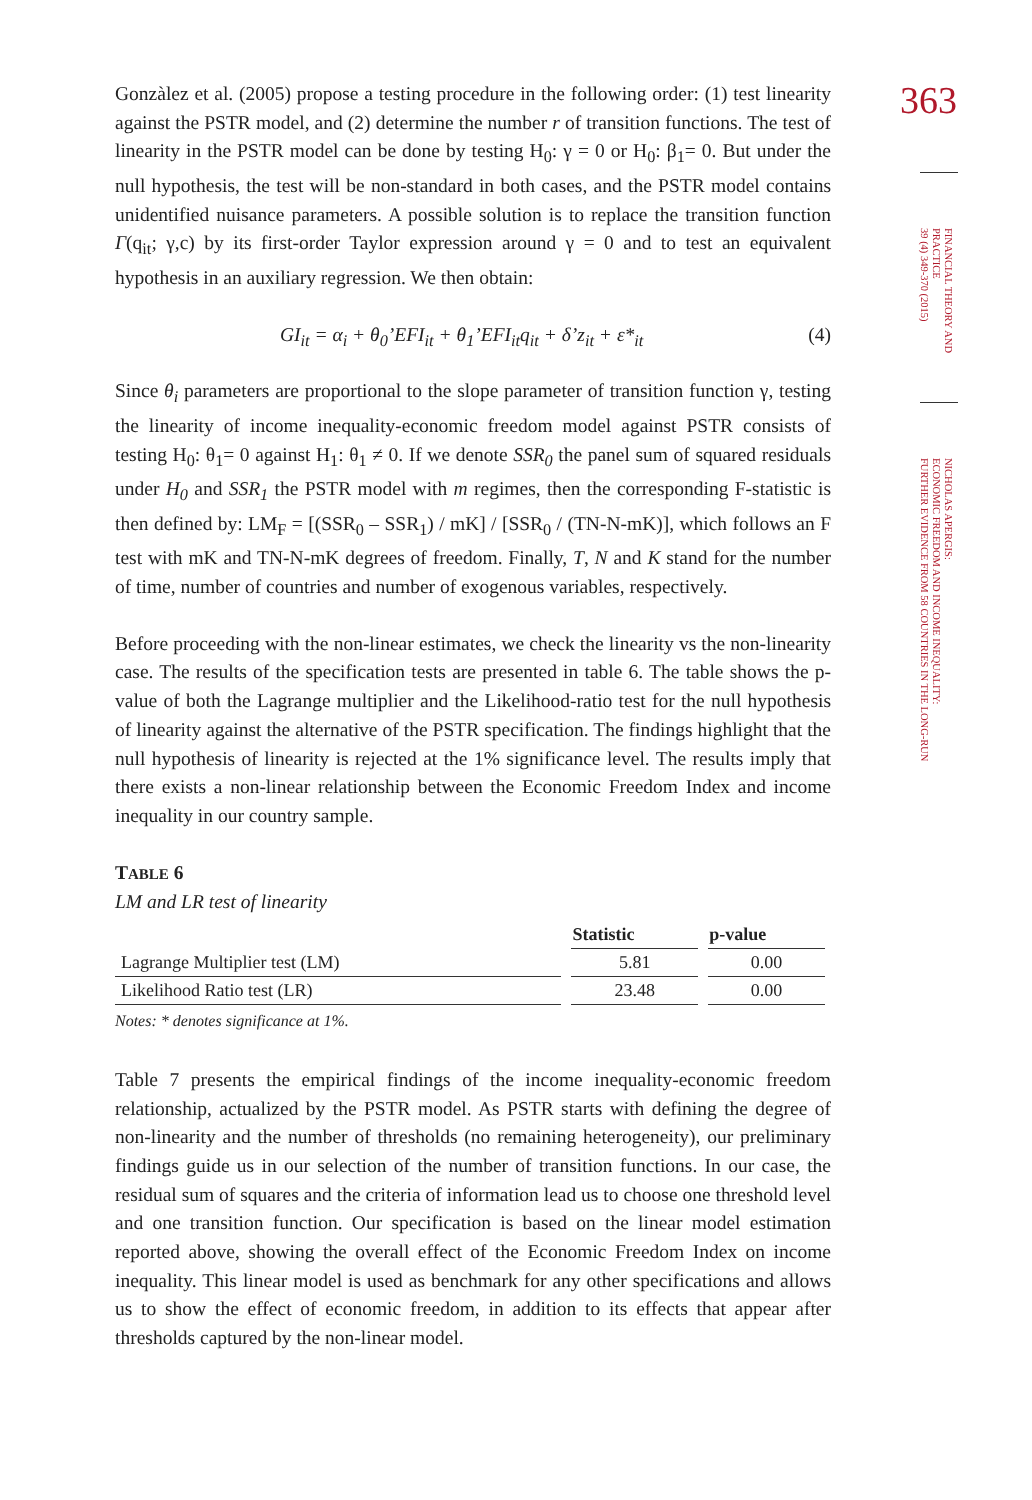363
FINANCIAL THEORY AND
PRACTICE
39 (4) 349-370 (2015)
NICHOLAS APERGIS:
ECONOMIC FREEDOM AND INCOME INEQUALITY:
FURTHER EVIDENCE FROM 58 COUNTRIES IN THE LONG-RUN
Gonzàlez et al. (2005) propose a testing procedure in the following order: (1) test linearity against the PSTR model, and (2) determine the number r of transition functions. The test of linearity in the PSTR model can be done by testing H<sub>0</sub>: γ = 0 or H<sub>0</sub>: β<sub>1</sub>= 0. But under the null hypothesis, the test will be non-standard in both cases, and the PSTR model contains unidentified nuisance parameters. A possible solution is to replace the transition function Γ(q<sub>it</sub>; γ,c) by its first-order Taylor expression around γ = 0 and to test an equivalent hypothesis in an auxiliary regression. We then obtain:
GI<sub>it</sub> = α<sub>i</sub> + θ<sub>0</sub>’EFI<sub>it</sub> + θ<sub>1</sub>’EFI<sub>it</sub>q<sub>it</sub> + δ’z<sub>it</sub> + ε*<sub>it</sub> (4)
Since θ<sub>i</sub> parameters are proportional to the slope parameter of transition function γ, testing the linearity of income inequality-economic freedom model against PSTR consists of testing H<sub>0</sub>: θ<sub>1</sub>= 0 against H<sub>1</sub>: θ<sub>1</sub> ≠ 0. If we denote SSR<sub>0</sub> the panel sum of squared residuals under H<sub>0</sub> and SSR<sub>1</sub> the PSTR model with m regimes, then the corresponding F-statistic is then defined by: LM<sub>F</sub> = [(SSR<sub>0</sub> – SSR<sub>1</sub>) / mK] / [SSR<sub>0</sub> / (TN-N-mK)], which follows an F test with mK and TN-N-mK degrees of freedom. Finally, T, N and K stand for the number of time, number of countries and number of exogenous variables, respectively.
Before proceeding with the non-linear estimates, we check the linearity vs the non-linearity case. The results of the specification tests are presented in table 6. The table shows the p-value of both the Lagrange multiplier and the Likelihood-ratio test for the null hypothesis of linearity against the alternative of the PSTR specification. The findings highlight that the null hypothesis of linearity is rejected at the 1% significance level. The results imply that there exists a non-linear relationship between the Economic Freedom Index and income inequality in our country sample.
TABLE 6
LM and LR test of linearity
| | Statistic | p-value |
| --- | --- | --- |
| Lagrange Multiplier test (LM) | 5.81 | 0.00 |
| Likelihood Ratio test (LR) | 23.48 | 0.00 |
Notes: * denotes significance at 1%.
Table 7 presents the empirical findings of the income inequality-economic freedom relationship, actualized by the PSTR model. As PSTR starts with defining the degree of non-linearity and the number of thresholds (no remaining heterogeneity), our preliminary findings guide us in our selection of the number of transition functions. In our case, the residual sum of squares and the criteria of information lead us to choose one threshold level and one transition function. Our specification is based on the linear model estimation reported above, showing the overall effect of the Economic Freedom Index on income inequality. This linear model is used as benchmark for any other specifications and allows us to show the effect of economic freedom, in addition to its effects that appear after thresholds captured by the non-linear model.